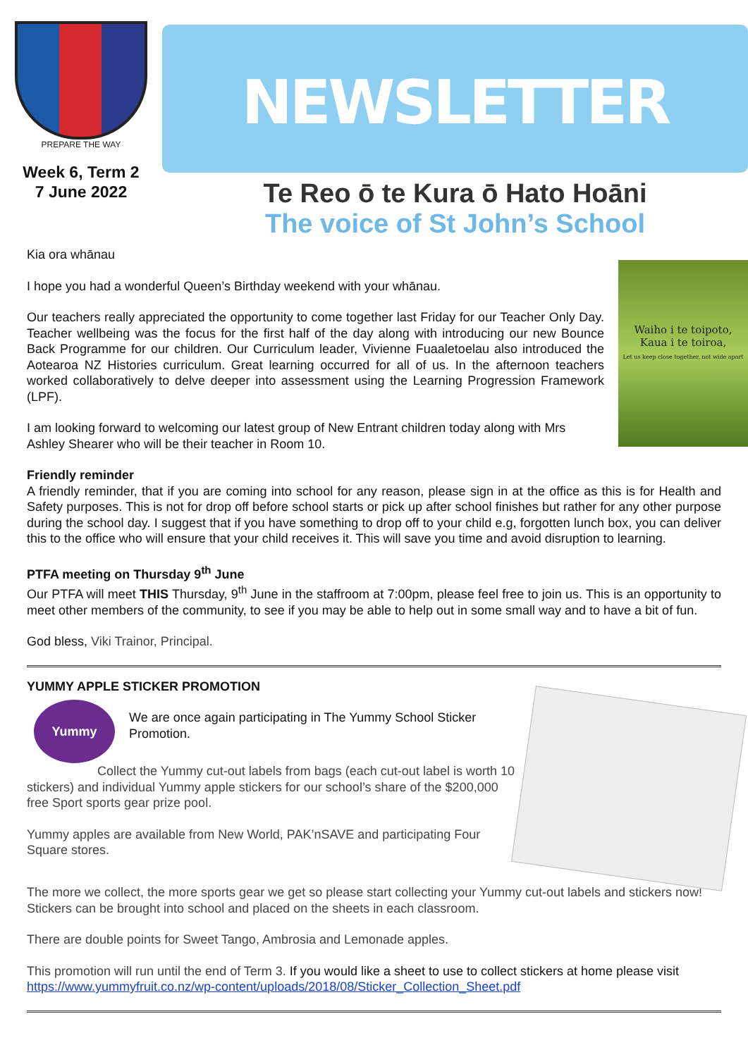PREPARE THE WAY
Week 6, Term 2
7 June 2022
NEWSLETTER
Te Reo ō te Kura ō Hato Hoāni
The voice of St John’s School
Kia ora whānau
Waiho i te toipoto,
Kaua i te toiroa,
Let us keep close together, not wide apart
I hope you had a wonderful Queen’s Birthday weekend with your whānau.
Our teachers really appreciated the opportunity to come together last Friday for our Teacher Only Day. Teacher wellbeing was the focus for the first half of the day along with introducing our new Bounce Back Programme for our children. Our Curriculum leader, Vivienne Fuaaletoelau also introduced the Aotearoa NZ Histories curriculum. Great learning occurred for all of us. In the afternoon teachers worked collaboratively to delve deeper into assessment using the Learning Progression Framework (LPF).
I am looking forward to welcoming our latest group of New Entrant children today along with Mrs Ashley Shearer who will be their teacher in Room 10.
Friendly reminder
A friendly reminder, that if you are coming into school for any reason, please sign in at the office as this is for Health and Safety purposes. This is not for drop off before school starts or pick up after school finishes but rather for any other purpose during the school day. I suggest that if you have something to drop off to your child e.g, forgotten lunch box, you can deliver this to the office who will ensure that your child receives it. This will save you time and avoid disruption to learning.
PTFA meeting on Thursday 9<sup>th</sup> June
Our PTFA will meet THIS Thursday, 9<sup>th</sup> June in the staffroom at 7:00pm, please feel free to join us. This is an opportunity to meet other members of the community, to see if you may be able to help out in some small way and to have a bit of fun.
God bless, Viki Trainor, Principal.
YUMMY APPLE STICKER PROMOTION
Yummy
We are once again participating in The Yummy School Sticker Promotion.
Collect the Yummy cut-out labels from bags (each cut-out label is worth 10 stickers) and individual Yummy apple stickers for our school’s share of the $200,000 free Sport sports gear prize pool.
Yummy apples are available from New World, PAK’nSAVE and participating Four Square stores.
The more we collect, the more sports gear we get so please start collecting your Yummy cut-out labels and stickers now! Stickers can be brought into school and placed on the sheets in each classroom.
There are double points for Sweet Tango, Ambrosia and Lemonade apples.
This promotion will run until the end of Term 3. If you would like a sheet to use to collect stickers at home please visit https://www.yummyfruit.co.nz/wp-content/uploads/2018/08/Sticker_Collection_Sheet.pdf